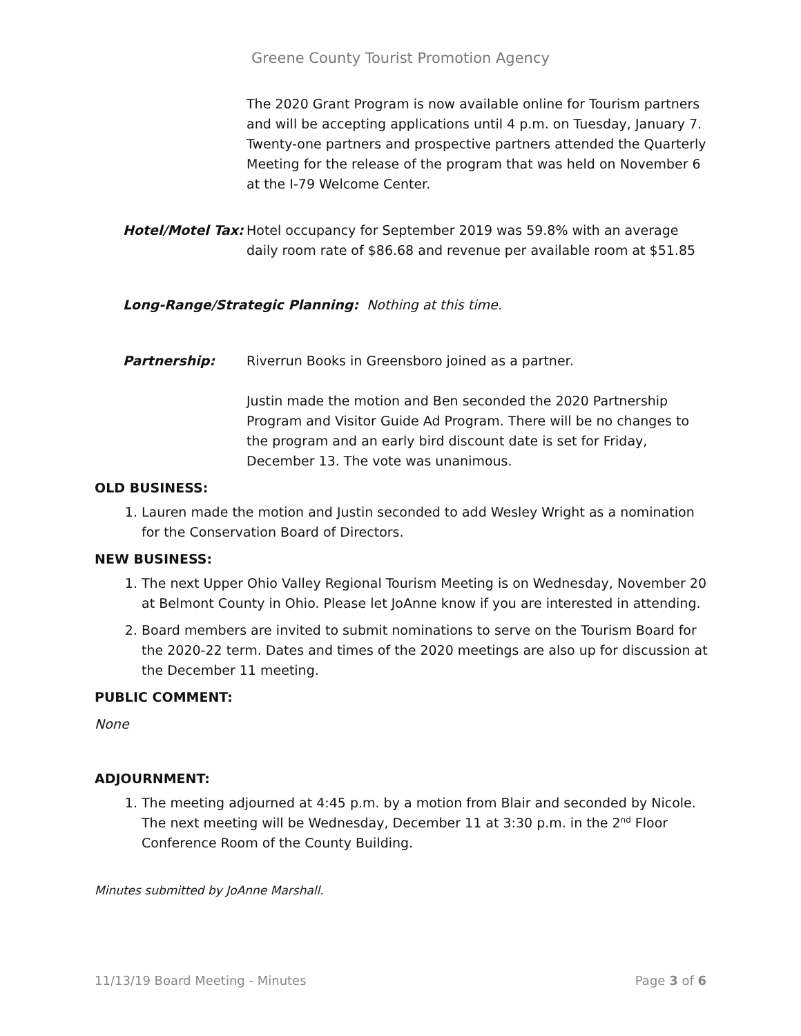Greene County Tourist Promotion Agency
The 2020 Grant Program is now available online for Tourism partners and will be accepting applications until 4 p.m. on Tuesday, January 7. Twenty-one partners and prospective partners attended the Quarterly Meeting for the release of the program that was held on November 6 at the I-79 Welcome Center.
Hotel/Motel Tax: Hotel occupancy for September 2019 was 59.8% with an average daily room rate of $86.68 and revenue per available room at $51.85
Long-Range/Strategic Planning: Nothing at this time.
Partnership: Riverrun Books in Greensboro joined as a partner.
Justin made the motion and Ben seconded the 2020 Partnership Program and Visitor Guide Ad Program. There will be no changes to the program and an early bird discount date is set for Friday, December 13. The vote was unanimous.
OLD BUSINESS:
1. Lauren made the motion and Justin seconded to add Wesley Wright as a nomination for the Conservation Board of Directors.
NEW BUSINESS:
1. The next Upper Ohio Valley Regional Tourism Meeting is on Wednesday, November 20 at Belmont County in Ohio. Please let JoAnne know if you are interested in attending.
2. Board members are invited to submit nominations to serve on the Tourism Board for the 2020-22 term. Dates and times of the 2020 meetings are also up for discussion at the December 11 meeting.
PUBLIC COMMENT:
None
ADJOURNMENT:
1. The meeting adjourned at 4:45 p.m. by a motion from Blair and seconded by Nicole. The next meeting will be Wednesday, December 11 at 3:30 p.m. in the 2<sup>nd</sup> Floor Conference Room of the County Building.
Minutes submitted by JoAnne Marshall.
11/13/19 Board Meeting - Minutes Page 3 of 6